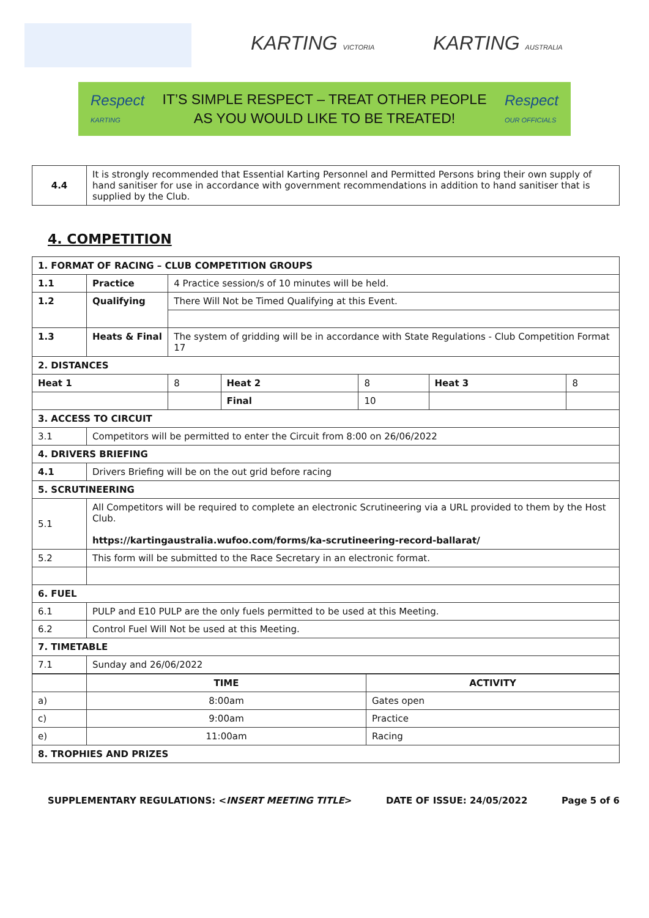KARTING VICTORIA KARTING AUSTRALIA
Respect
KARTING
IT’S SIMPLE RESPECT – TREAT OTHER PEOPLE
AS YOU WOULD LIKE TO BE TREATED!
Respect
OUR OFFICIALS
| 4.4 | It is strongly recommended that Essential Karting Personnel and Permitted Persons bring their own supply of hand sanitiser for use in accordance with government recommendations in addition to hand sanitiser that is supplied by the Club. |
4. COMPETITION
| 1. FORMAT OF RACING – CLUB COMPETITION GROUPS | | | | | | |
| 1.1 | Practice | 4 Practice session/s of 10 minutes will be held. | | | | |
| 1.2 | Qualifying | There Will Not be Timed Qualifying at this Event. | | | | |
| 1.3 | Heats & Final | The system of gridding will be in accordance with State Regulations - Club Competition Format 17 | | | | |
| 2. DISTANCES | | | | | | |
| Heat 1 | | 8 | Heat 2 | 8 | Heat 3 | 8 |
| | | | Final | 10 | | |
| 3. ACCESS TO CIRCUIT | | | | | | |
| 3.1 | Competitors will be permitted to enter the Circuit from 8:00 on 26/06/2022 | | | | | |
| 4. DRIVERS BRIEFING | | | | | | |
| 4.1 | Drivers Briefing will be on the out grid before racing | | | | | |
| 5. SCRUTINEERING | | | | | | |
| 5.1 | All Competitors will be required to complete an electronic Scrutineering via a URL provided to them by the Host Club. https://kartingaustralia.wufoo.com/forms/ka-scrutineering-record-ballarat/ | | | | | |
| 5.2 | This form will be submitted to the Race Secretary in an electronic format. | | | | | |
| 6. FUEL | | | | | | |
| 6.1 | PULP and E10 PULP are the only fuels permitted to be used at this Meeting. | | | | | |
| 6.2 | Control Fuel Will Not be used at this Meeting. | | | | | |
| 7. TIMETABLE | | | | | | |
| 7.1 | Sunday and 26/06/2022 | | | | | |
| | TIME | ACTIVITY |
| a) | 8:00am | Gates open |
| c) | 9:00am | Practice |
| e) | 11:00am | Racing |
| 8. TROPHIES AND PRIZES | | |
SUPPLEMENTARY REGULATIONS: <INSERT MEETING TITLE> DATE OF ISSUE: 24/05/2022 Page 5 of 6